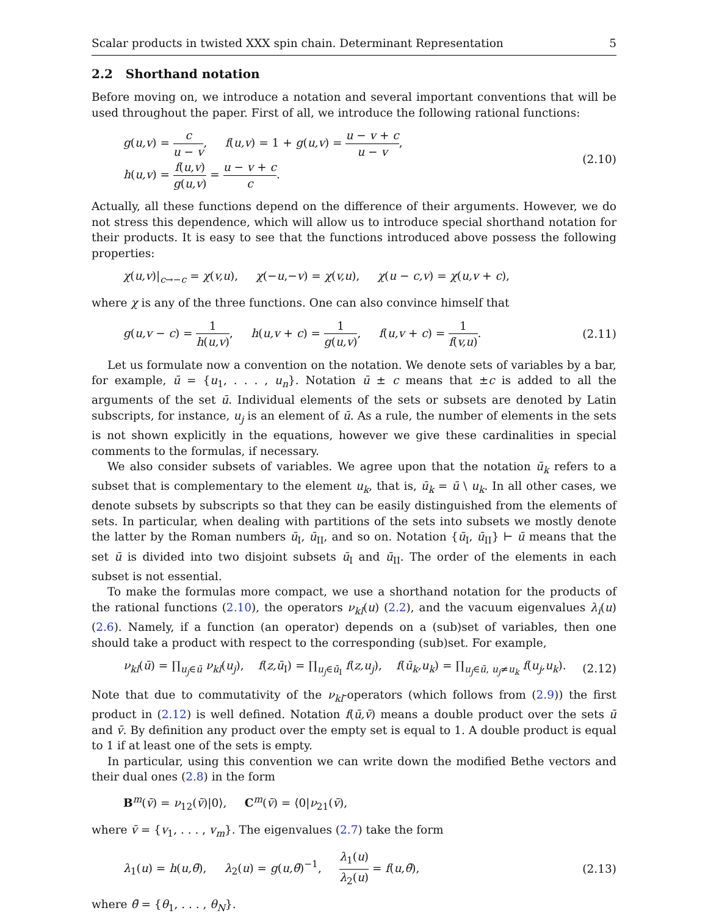Scalar products in twisted XXX spin chain. Determinant Representation 5
2.2 Shorthand notation
Before moving on, we introduce a notation and several important conventions that will be used throughout the paper. First of all, we introduce the following rational functions:
g(u,v) = c u − v, f(u,v) = 1 + g(u,v) = u − v + c u − v,
h(u,v) = f(u,v) g(u,v) = u − v + c c.
(2.10)
Actually, all these functions depend on the difference of their arguments. However, we do not stress this dependence, which will allow us to introduce special shorthand notation for their products. It is easy to see that the functions introduced above possess the following properties:
χ(u,v)|<sub>c→−c</sub> = χ(v,u), χ(−u,−v) = χ(v,u), χ(u − c,v) = χ(u,v + c),
where χ is any of the three functions. One can also convince himself that
g(u,v − c) = 1 h(u,v), h(u,v + c) = 1 g(u,v), f(u,v + c) = 1 f(v,u).
(2.11)
Let us formulate now a convention on the notation. We denote sets of variables by a bar, for example, ū = {u<sub>1</sub>, . . . , u<sub>n</sub>}. Notation ū ± c means that ±c is added to all the arguments of the set ū. Individual elements of the sets or subsets are denoted by Latin subscripts, for instance, u<sub>j</sub> is an element of ū. As a rule, the number of elements in the sets is not shown explicitly in the equations, however we give these cardinalities in special comments to the formulas, if necessary.
We also consider subsets of variables. We agree upon that the notation ū<sub>k</sub> refers to a subset that is complementary to the element u<sub>k</sub>, that is, ū<sub>k</sub> = ū \ u<sub>k</sub>. In all other cases, we denote subsets by subscripts so that they can be easily distinguished from the elements of sets. In particular, when dealing with partitions of the sets into subsets we mostly denote the latter by the Roman numbers ū<sub>I</sub>, ū<sub>II</sub>, and so on. Notation {ū<sub>I</sub>, ū<sub>II</sub>} ⊢ ū means that the set ū is divided into two disjoint subsets ū<sub>I</sub> and ū<sub>II</sub>. The order of the elements in each subset is not essential.
To make the formulas more compact, we use a shorthand notation for the products of the rational functions (2.10), the operators ν<sub>kl</sub>(u) (2.2), and the vacuum eigenvalues λ<sub>i</sub>(u) (2.6). Namely, if a function (an operator) depends on a (sub)set of variables, then one should take a product with respect to the corresponding (sub)set. For example,
ν<sub>kl</sub>(ū) = ∏<sub>u<sub>j</sub>∈ū</sub> ν<sub>kl</sub>(u<sub>j</sub>), f(z,ū<sub>I</sub>) = ∏<sub>u<sub>j</sub>∈ū<sub>I</sub></sub> f(z,u<sub>j</sub>), f(ū<sub>k</sub>,u<sub>k</sub>) = ∏<sub>u<sub>j</sub>∈ū, u<sub>j</sub>≠u<sub>k</sub></sub> f(u<sub>j</sub>,u<sub>k</sub>).
(2.12)
Note that due to commutativity of the ν<sub>kl</sub>-operators (which follows from (2.9)) the first product in (2.12) is well defined. Notation f(ū,v̄) means a double product over the sets ū and v̄. By definition any product over the empty set is equal to 1. A double product is equal to 1 if at least one of the sets is empty.
In particular, using this convention we can write down the modified Bethe vectors and their dual ones (2.8) in the form
B<sup>m</sup>(v̄) = ν<sub>12</sub>(v̄)|0⟩, C<sup>m</sup>(v̄) = ⟨0|ν<sub>21</sub>(v̄),
where v̄ = {v<sub>1</sub>, . . . , v<sub>m</sub>}. The eigenvalues (2.7) take the form
λ<sub>1</sub>(u) = h(u,θ̄), λ<sub>2</sub>(u) = g(u,θ̄)<sup>−1</sup>, λ<sub>1</sub>(u) λ<sub>2</sub>(u) = f(u,θ̄),
(2.13)
where θ̄ = {θ<sub>1</sub>, . . . , θ<sub>N</sub>}.